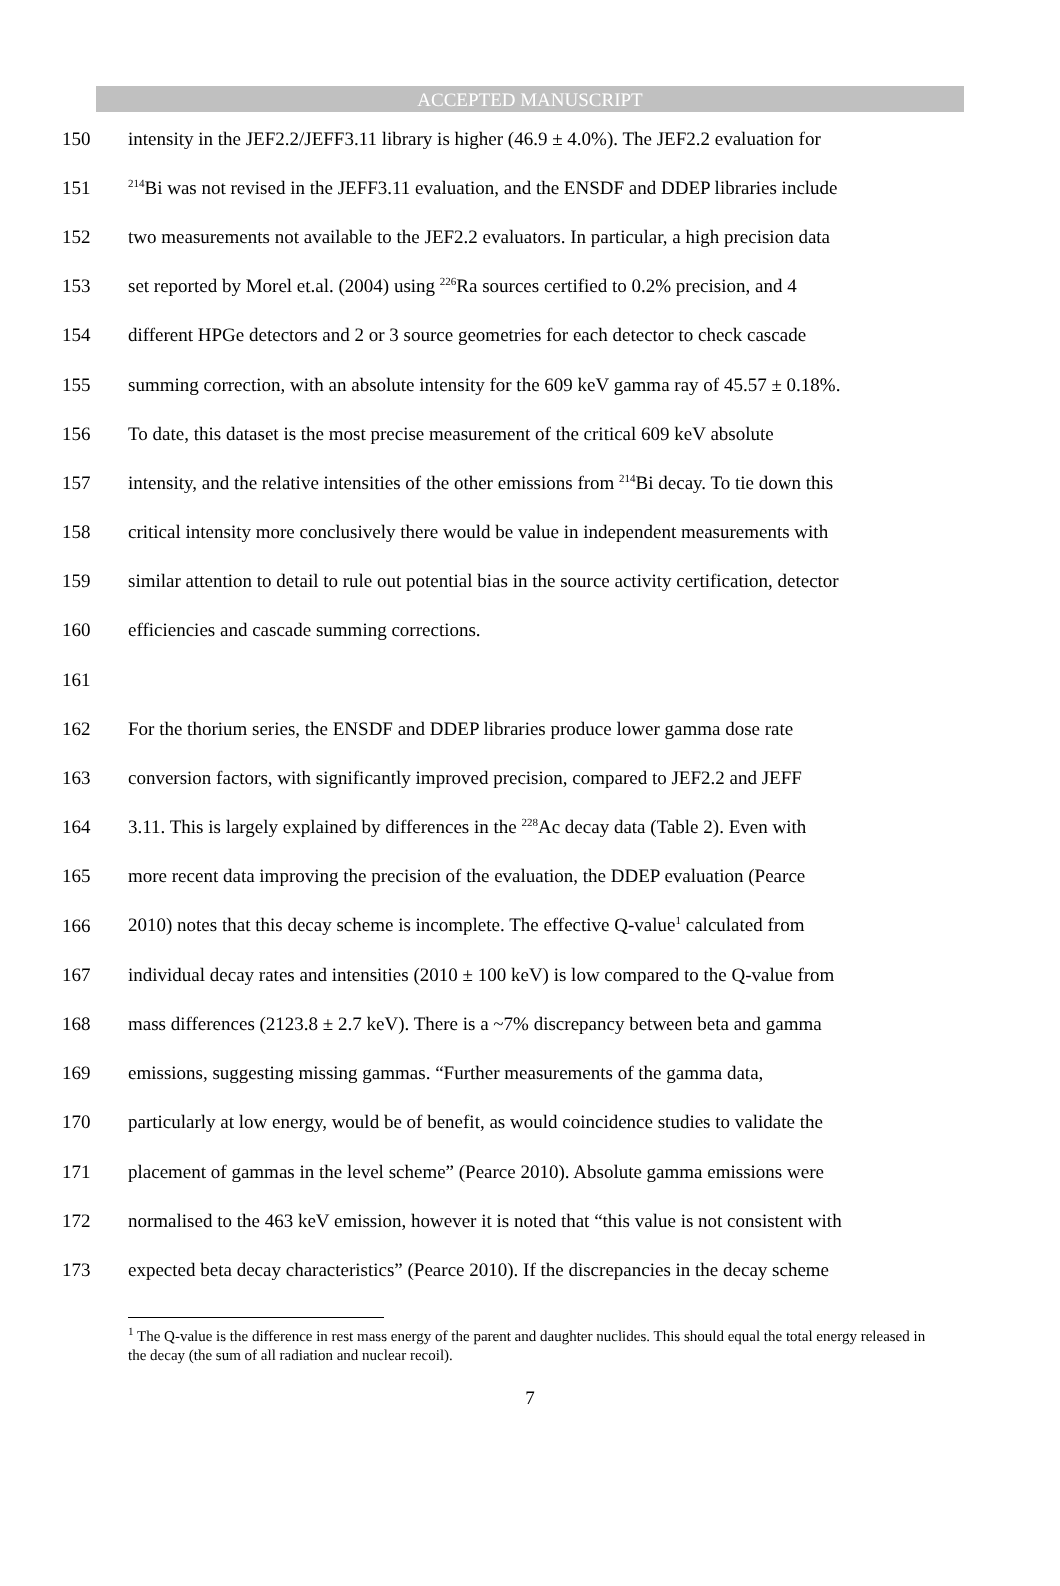ACCEPTED MANUSCRIPT
150 intensity in the JEF2.2/JEFF3.11 library is higher (46.9 ± 4.0%). The JEF2.2 evaluation for
151<sup>214</sup>Bi was not revised in the JEFF3.11 evaluation, and the ENSDF and DDEP libraries include
152 two measurements not available to the JEF2.2 evaluators. In particular, a high precision data
153 set reported by Morel et.al. (2004) using <sup>226</sup>Ra sources certified to 0.2% precision, and 4
154 different HPGe detectors and 2 or 3 source geometries for each detector to check cascade
155 summing correction, with an absolute intensity for the 609 keV gamma ray of 45.57 ± 0.18%.
156 To date, this dataset is the most precise measurement of the critical 609 keV absolute
157 intensity, and the relative intensities of the other emissions from <sup>214</sup>Bi decay. To tie down this
158 critical intensity more conclusively there would be value in independent measurements with
159 similar attention to detail to rule out potential bias in the source activity certification, detector
160 efficiencies and cascade summing corrections.
161
162 For the thorium series, the ENSDF and DDEP libraries produce lower gamma dose rate
163 conversion factors, with significantly improved precision, compared to JEF2.2 and JEFF
164 3.11. This is largely explained by differences in the <sup>228</sup>Ac decay data (Table 2). Even with
165 more recent data improving the precision of the evaluation, the DDEP evaluation (Pearce
166 2010) notes that this decay scheme is incomplete. The effective Q-value<sup>1</sup> calculated from
167 individual decay rates and intensities (2010 ± 100 keV) is low compared to the Q-value from
168 mass differences (2123.8 ± 2.7 keV). There is a ~7% discrepancy between beta and gamma
169 emissions, suggesting missing gammas. “Further measurements of the gamma data,
170 particularly at low energy, would be of benefit, as would coincidence studies to validate the
171 placement of gammas in the level scheme” (Pearce 2010). Absolute gamma emissions were
172 normalised to the 463 keV emission, however it is noted that “this value is not consistent with
173 expected beta decay characteristics” (Pearce 2010). If the discrepancies in the decay scheme
<sup>1</sup> The Q-value is the difference in rest mass energy of the parent and daughter nuclides. This should equal the total energy released in the decay (the sum of all radiation and nuclear recoil).
7